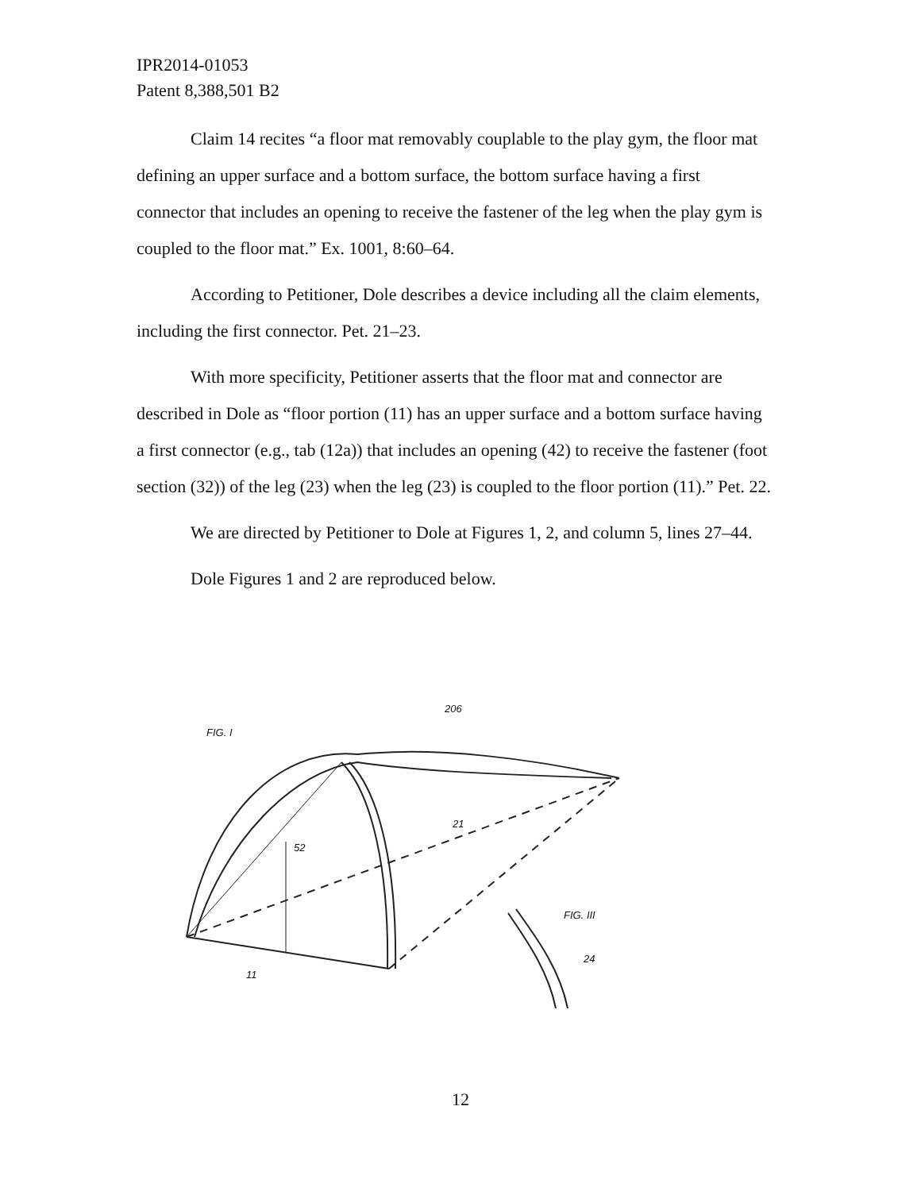IPR2014-01053
Patent 8,388,501 B2
Claim 14 recites “a floor mat removably couplable to the play gym, the floor mat defining an upper surface and a bottom surface, the bottom surface having a first connector that includes an opening to receive the fastener of the leg when the play gym is coupled to the floor mat.” Ex. 1001, 8:60–64.
According to Petitioner, Dole describes a device including all the claim elements, including the first connector. Pet. 21–23.
With more specificity, Petitioner asserts that the floor mat and connector are described in Dole as “floor portion (11) has an upper surface and a bottom surface having a first connector (e.g., tab (12a)) that includes an opening (42) to receive the fastener (foot section (32)) of the leg (23) when the leg (23) is coupled to the floor portion (11).” Pet. 22.
We are directed by Petitioner to Dole at Figures 1, 2, and column 5, lines 27–44.
Dole Figures 1 and 2 are reproduced below.
FIG. I
206
52
21
FIG. III
11
24
12